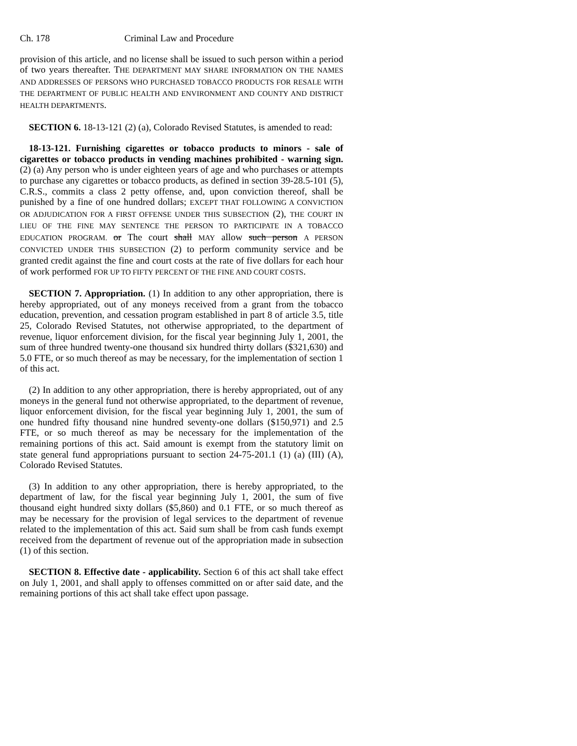Ch. 178 Criminal Law and Procedure
provision of this article, and no license shall be issued to such person within a period of two years thereafter. THE DEPARTMENT MAY SHARE INFORMATION ON THE NAMES AND ADDRESSES OF PERSONS WHO PURCHASED TOBACCO PRODUCTS FOR RESALE WITH THE DEPARTMENT OF PUBLIC HEALTH AND ENVIRONMENT AND COUNTY AND DISTRICT HEALTH DEPARTMENTS.
SECTION 6. 18-13-121 (2) (a), Colorado Revised Statutes, is amended to read:
18-13-121. Furnishing cigarettes or tobacco products to minors - sale of cigarettes or tobacco products in vending machines prohibited - warning sign. (2) (a) Any person who is under eighteen years of age and who purchases or attempts to purchase any cigarettes or tobacco products, as defined in section 39-28.5-101 (5), C.R.S., commits a class 2 petty offense, and, upon conviction thereof, shall be punished by a fine of one hundred dollars; EXCEPT THAT FOLLOWING A CONVICTION OR ADJUDICATION FOR A FIRST OFFENSE UNDER THIS SUBSECTION (2), THE COURT IN LIEU OF THE FINE MAY SENTENCE THE PERSON TO PARTICIPATE IN A TOBACCO EDUCATION PROGRAM. or The court shall MAY allow such person A PERSON CONVICTED UNDER THIS SUBSECTION (2) to perform community service and be granted credit against the fine and court costs at the rate of five dollars for each hour of work performed FOR UP TO FIFTY PERCENT OF THE FINE AND COURT COSTS.
SECTION 7. Appropriation. (1) In addition to any other appropriation, there is hereby appropriated, out of any moneys received from a grant from the tobacco education, prevention, and cessation program established in part 8 of article 3.5, title 25, Colorado Revised Statutes, not otherwise appropriated, to the department of revenue, liquor enforcement division, for the fiscal year beginning July 1, 2001, the sum of three hundred twenty-one thousand six hundred thirty dollars ($321,630) and 5.0 FTE, or so much thereof as may be necessary, for the implementation of section 1 of this act.
(2) In addition to any other appropriation, there is hereby appropriated, out of any moneys in the general fund not otherwise appropriated, to the department of revenue, liquor enforcement division, for the fiscal year beginning July 1, 2001, the sum of one hundred fifty thousand nine hundred seventy-one dollars ($150,971) and 2.5 FTE, or so much thereof as may be necessary for the implementation of the remaining portions of this act. Said amount is exempt from the statutory limit on state general fund appropriations pursuant to section 24-75-201.1 (1) (a) (III) (A), Colorado Revised Statutes.
(3) In addition to any other appropriation, there is hereby appropriated, to the department of law, for the fiscal year beginning July 1, 2001, the sum of five thousand eight hundred sixty dollars ($5,860) and 0.1 FTE, or so much thereof as may be necessary for the provision of legal services to the department of revenue related to the implementation of this act. Said sum shall be from cash funds exempt received from the department of revenue out of the appropriation made in subsection (1) of this section.
SECTION 8. Effective date - applicability. Section 6 of this act shall take effect on July 1, 2001, and shall apply to offenses committed on or after said date, and the remaining portions of this act shall take effect upon passage.